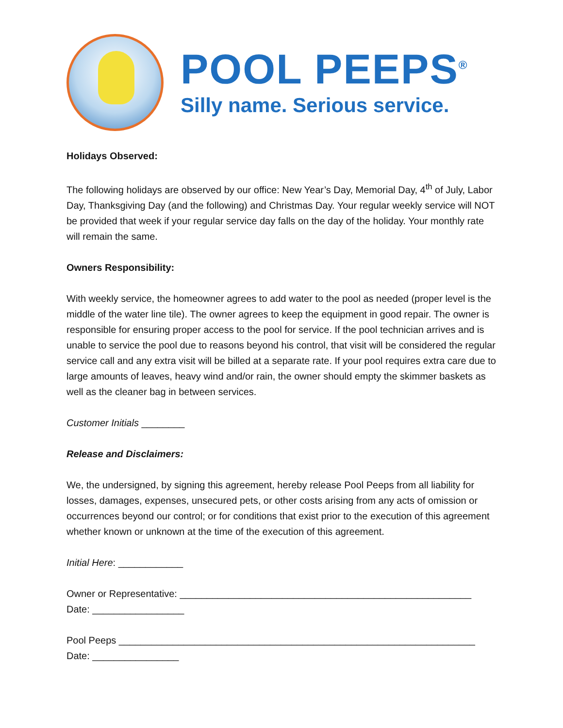POOL PEEPS<sup>®</sup>
Silly name. Serious service.
Holidays Observed:
The following holidays are observed by our office: New Year’s Day, Memorial Day, 4<sup>th</sup> of July, Labor Day, Thanksgiving Day (and the following) and Christmas Day. Your regular weekly service will NOT be provided that week if your regular service day falls on the day of the holiday. Your monthly rate will remain the same.
Owners Responsibility:
With weekly service, the homeowner agrees to add water to the pool as needed (proper level is the middle of the water line tile). The owner agrees to keep the equipment in good repair. The owner is responsible for ensuring proper access to the pool for service. If the pool technician arrives and is unable to service the pool due to reasons beyond his control, that visit will be considered the regular service call and any extra visit will be billed at a separate rate. If your pool requires extra care due to large amounts of leaves, heavy wind and/or rain, the owner should empty the skimmer baskets as well as the cleaner bag in between services.
Customer Initials ________
Release and Disclaimers:
We, the undersigned, by signing this agreement, hereby release Pool Peeps from all liability for losses, damages, expenses, unsecured pets, or other costs arising from any acts of omission or occurrences beyond our control; or for conditions that exist prior to the execution of this agreement whether known or unknown at the time of the execution of this agreement.
Initial Here: ____________
Owner or Representative: ______________________________________________________
Date: _________________
Pool Peeps __________________________________________________________________
Date: ________________